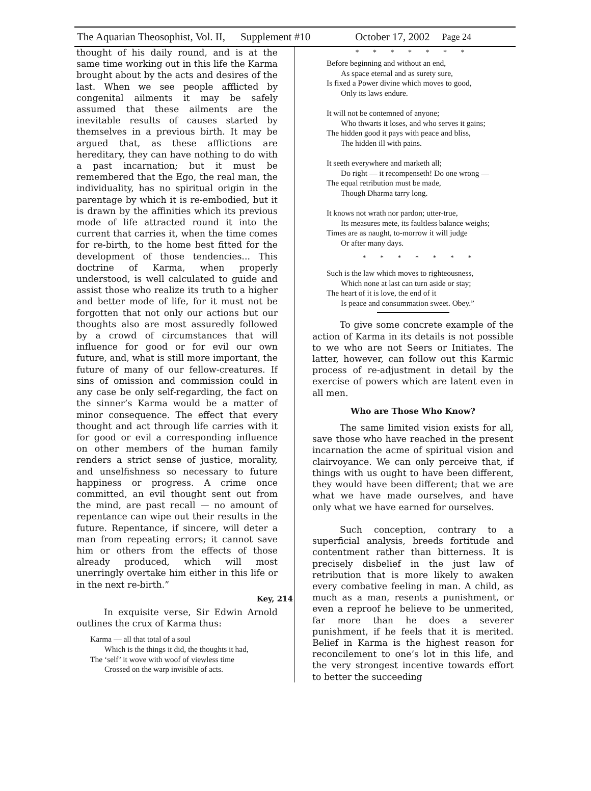The Aquarian Theosophist, Vol. II, Supplement #10 October 17, 2002 Page 24
thought of his daily round, and is at the same time working out in this life the Karma brought about by the acts and desires of the last. When we see people afflicted by congenital ailments it may be safely assumed that these ailments are the inevitable results of causes started by themselves in a previous birth. It may be argued that, as these afflictions are hereditary, they can have nothing to do with a past incarnation; but it must be remembered that the Ego, the real man, the individuality, has no spiritual origin in the parentage by which it is re-embodied, but it is drawn by the affinities which its previous mode of life attracted round it into the current that carries it, when the time comes for re-birth, to the home best fitted for the development of those tendencies... This doctrine of Karma, when properly understood, is well calculated to guide and assist those who realize its truth to a higher and better mode of life, for it must not be forgotten that not only our actions but our thoughts also are most assuredly followed by a crowd of circumstances that will influence for good or for evil our own future, and, what is still more important, the future of many of our fellow-creatures. If sins of omission and commission could in any case be only self-regarding, the fact on the sinner’s Karma would be a matter of minor consequence. The effect that every thought and act through life carries with it for good or evil a corresponding influence on other members of the human family renders a strict sense of justice, morality, and unselfishness so necessary to future happiness or progress. A crime once committed, an evil thought sent out from the mind, are past recall — no amount of repentance can wipe out their results in the future. Repentance, if sincere, will deter a man from repeating errors; it cannot save him or others from the effects of those already produced, which will most unerringly overtake him either in this life or in the next re-birth.”
Key, 214
In exquisite verse, Sir Edwin Arnold outlines the crux of Karma thus:
Karma — all that total of a soul
Which is the things it did, the thoughts it had,
The ‘self’ it wove with woof of viewless time
Crossed on the warp invisible of acts.
* * * * * * *
Before beginning and without an end,
As space eternal and as surety sure,
Is fixed a Power divine which moves to good,
Only its laws endure.
It will not be contemned of anyone;
Who thwarts it loses, and who serves it gains;
The hidden good it pays with peace and bliss,
The hidden ill with pains.
It seeth everywhere and marketh all;
Do right — it recompenseth! Do one wrong —
The equal retribution must be made,
Though Dharma tarry long.
It knows not wrath nor pardon; utter-true,
Its measures mete, its faultless balance weighs;
Times are as naught, to-morrow it will judge
Or after many days.
* * * * * * *
Such is the law which moves to righteousness,
Which none at last can turn aside or stay;
The heart of it is love, the end of it
Is peace and consummation sweet. Obey.”
To give some concrete example of the action of Karma in its details is not possible to we who are not Seers or Initiates. The latter, however, can follow out this Karmic process of re-adjustment in detail by the exercise of powers which are latent even in all men.
Who are Those Who Know?
The same limited vision exists for all, save those who have reached in the present incarnation the acme of spiritual vision and clairvoyance. We can only perceive that, if things with us ought to have been different, they would have been different; that we are what we have made ourselves, and have only what we have earned for ourselves.
Such conception, contrary to a superficial analysis, breeds fortitude and contentment rather than bitterness. It is precisely disbelief in the just law of retribution that is more likely to awaken every combative feeling in man. A child, as much as a man, resents a punishment, or even a reproof he believe to be unmerited, far more than he does a severer punishment, if he feels that it is merited. Belief in Karma is the highest reason for reconcilement to one’s lot in this life, and the very strongest incentive towards effort to better the succeeding